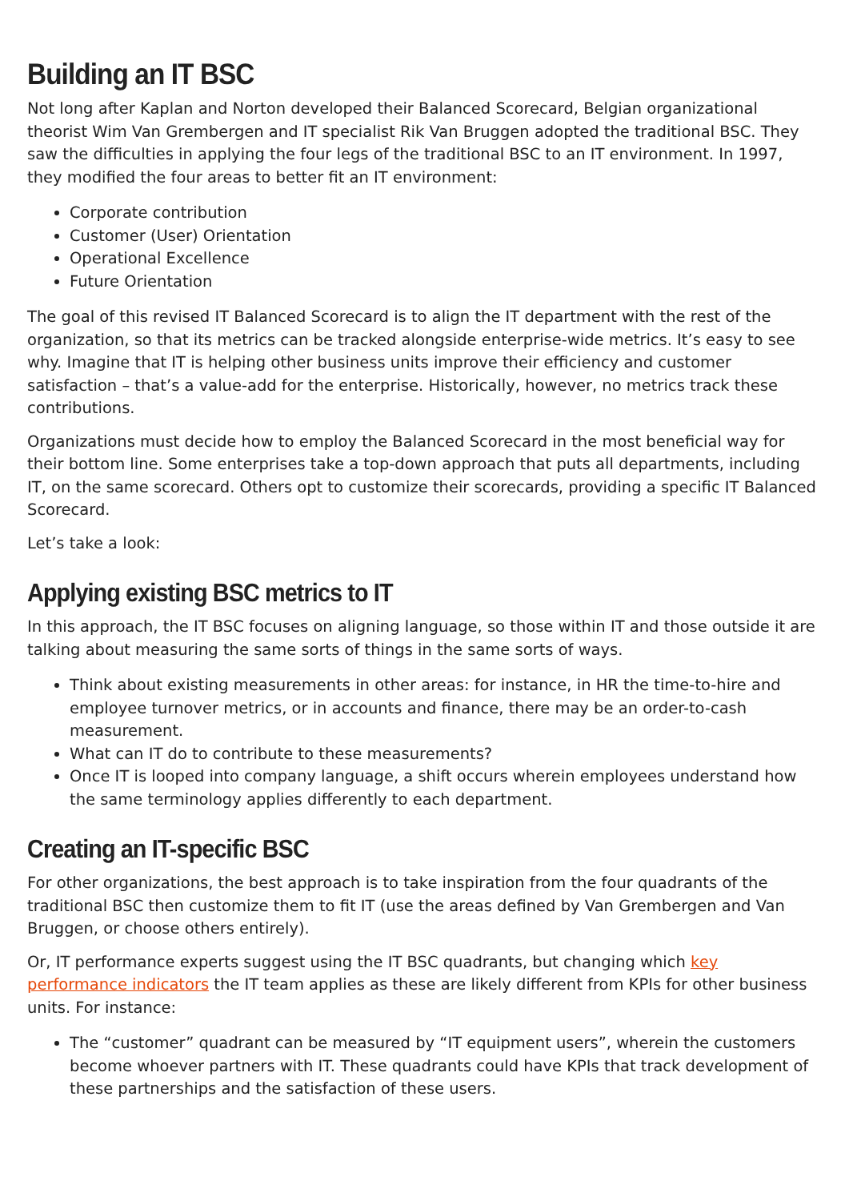Building an IT BSC
Not long after Kaplan and Norton developed their Balanced Scorecard, Belgian organizational theorist Wim Van Grembergen and IT specialist Rik Van Bruggen adopted the traditional BSC. They saw the difficulties in applying the four legs of the traditional BSC to an IT environment. In 1997, they modified the four areas to better fit an IT environment:
Corporate contribution
Customer (User) Orientation
Operational Excellence
Future Orientation
The goal of this revised IT Balanced Scorecard is to align the IT department with the rest of the organization, so that its metrics can be tracked alongside enterprise-wide metrics. It’s easy to see why. Imagine that IT is helping other business units improve their efficiency and customer satisfaction – that’s a value-add for the enterprise. Historically, however, no metrics track these contributions.
Organizations must decide how to employ the Balanced Scorecard in the most beneficial way for their bottom line. Some enterprises take a top-down approach that puts all departments, including IT, on the same scorecard. Others opt to customize their scorecards, providing a specific IT Balanced Scorecard.
Let’s take a look:
Applying existing BSC metrics to IT
In this approach, the IT BSC focuses on aligning language, so those within IT and those outside it are talking about measuring the same sorts of things in the same sorts of ways.
Think about existing measurements in other areas: for instance, in HR the time-to-hire and employee turnover metrics, or in accounts and finance, there may be an order-to-cash measurement.
What can IT do to contribute to these measurements?
Once IT is looped into company language, a shift occurs wherein employees understand how the same terminology applies differently to each department.
Creating an IT-specific BSC
For other organizations, the best approach is to take inspiration from the four quadrants of the traditional BSC then customize them to fit IT (use the areas defined by Van Grembergen and Van Bruggen, or choose others entirely).
Or, IT performance experts suggest using the IT BSC quadrants, but changing which key performance indicators the IT team applies as these are likely different from KPIs for other business units. For instance:
The “customer” quadrant can be measured by “IT equipment users”, wherein the customers become whoever partners with IT. These quadrants could have KPIs that track development of these partnerships and the satisfaction of these users.